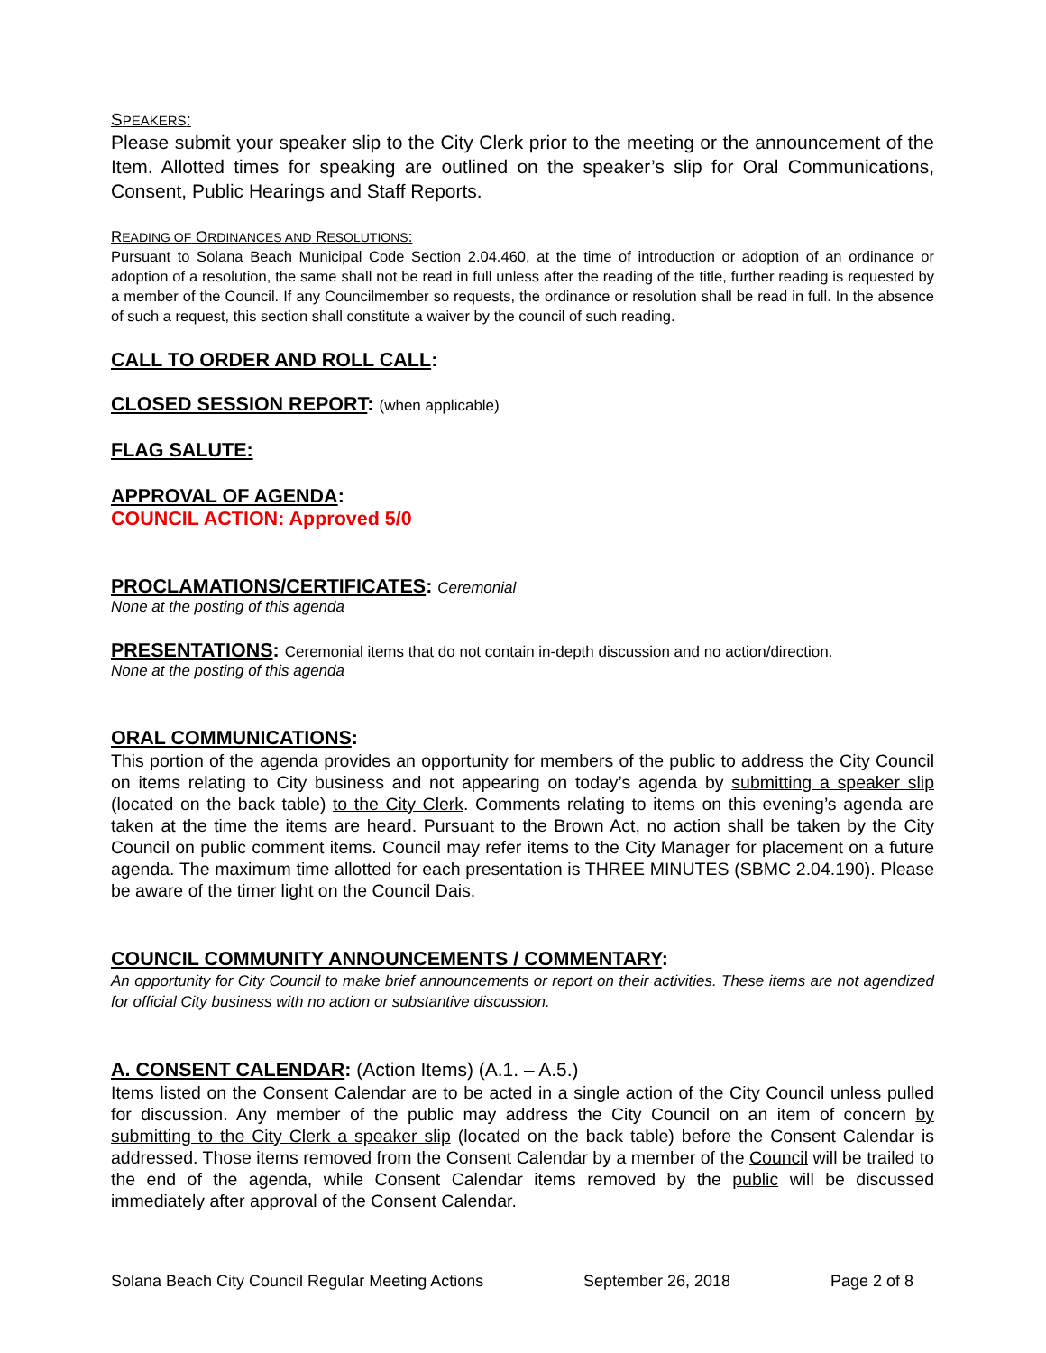SPEAKERS:
Please submit your speaker slip to the City Clerk prior to the meeting or the announcement of the Item. Allotted times for speaking are outlined on the speaker’s slip for Oral Communications, Consent, Public Hearings and Staff Reports.
READING OF ORDINANCES AND RESOLUTIONS:
Pursuant to Solana Beach Municipal Code Section 2.04.460, at the time of introduction or adoption of an ordinance or adoption of a resolution, the same shall not be read in full unless after the reading of the title, further reading is requested by a member of the Council. If any Councilmember so requests, the ordinance or resolution shall be read in full. In the absence of such a request, this section shall constitute a waiver by the council of such reading.
CALL TO ORDER AND ROLL CALL:
CLOSED SESSION REPORT: (when applicable)
FLAG SALUTE:
APPROVAL OF AGENDA:
COUNCIL ACTION: Approved 5/0
PROCLAMATIONS/CERTIFICATES: Ceremonial
None at the posting of this agenda
PRESENTATIONS: Ceremonial items that do not contain in-depth discussion and no action/direction.
None at the posting of this agenda
ORAL COMMUNICATIONS:
This portion of the agenda provides an opportunity for members of the public to address the City Council on items relating to City business and not appearing on today’s agenda by submitting a speaker slip (located on the back table) to the City Clerk. Comments relating to items on this evening’s agenda are taken at the time the items are heard. Pursuant to the Brown Act, no action shall be taken by the City Council on public comment items. Council may refer items to the City Manager for placement on a future agenda. The maximum time allotted for each presentation is THREE MINUTES (SBMC 2.04.190). Please be aware of the timer light on the Council Dais.
COUNCIL COMMUNITY ANNOUNCEMENTS / COMMENTARY:
An opportunity for City Council to make brief announcements or report on their activities. These items are not agendized for official City business with no action or substantive discussion.
A. CONSENT CALENDAR: (Action Items) (A.1. – A.5.)
Items listed on the Consent Calendar are to be acted in a single action of the City Council unless pulled for discussion. Any member of the public may address the City Council on an item of concern by submitting to the City Clerk a speaker slip (located on the back table) before the Consent Calendar is addressed. Those items removed from the Consent Calendar by a member of the Council will be trailed to the end of the agenda, while Consent Calendar items removed by the public will be discussed immediately after approval of the Consent Calendar.
Solana Beach City Council Regular Meeting Actions September 26, 2018 Page 2 of 8